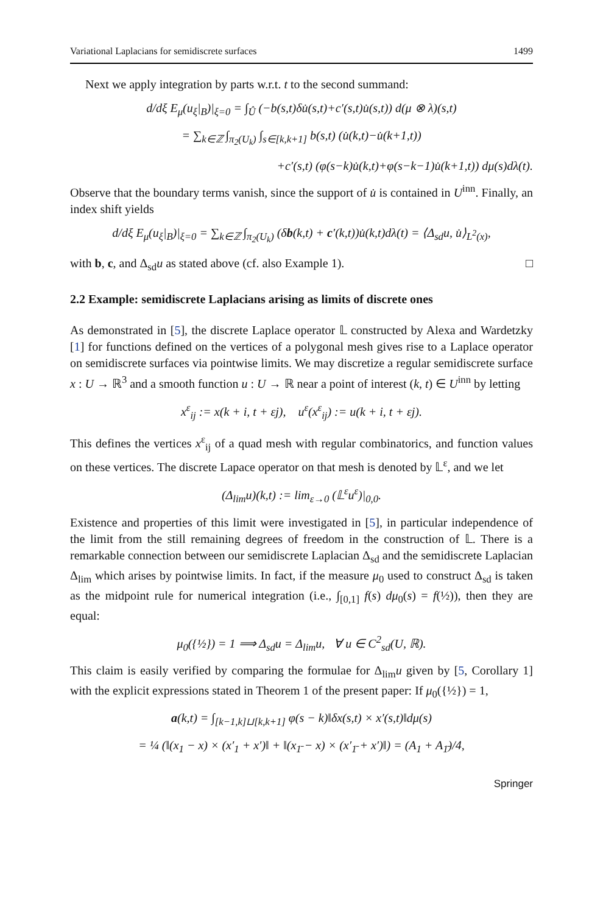Variational Laplacians for semidiscrete surfaces 1499
Next we apply integration by parts w.r.t. t to the second summand:
d/dξ E<sub>μ</sub>(u<sub>ξ</sub>|<sub>B</sub>)|<sub>ξ=0</sub> = ∫<sub>Û</sub> (−b(s,t)δu̇(s,t)+c′(s,t)u̇(s,t)) d(μ ⊗ λ)(s,t)
= ∑<sub>k∈ℤ</sub> ∫<sub>π<sub>2</sub>(U<sub>k</sub>)</sub> ∫<sub>s∈[k,k+1]</sub> b(s,t) (u̇(k,t)−u̇(k+1,t))
+c′(s,t) (φ(s−k)u̇(k,t)+φ(s−k−1)u̇(k+1,t)) dμ(s)dλ(t).
Observe that the boundary terms vanish, since the support of u̇ is contained in U<sup>inn</sup>. Finally, an index shift yields
d/dξ E<sub>μ</sub>(u<sub>ξ</sub>|<sub>B</sub>)|<sub>ξ=0</sub> = ∑<sub>k∈ℤ</sub> ∫<sub>π<sub>2</sub>(U<sub>k</sub>)</sub> (δb(k,t) + c′(k,t))u̇(k,t)dλ(t) = ⟨Δ<sub>sd</sub>u, u̇⟩<sub>L<sup>2</sup>(x)</sub>,
with b, c, and Δ<sub>sd</sub>u as stated above (cf. also Example 1). □
2.2 Example: semidiscrete Laplacians arising as limits of discrete ones
As demonstrated in [5], the discrete Laplace operator 𝕃 constructed by Alexa and Wardetzky [1] for functions defined on the vertices of a polygonal mesh gives rise to a Laplace operator on semidiscrete surfaces via pointwise limits. We may discretize a regular semidiscrete surface x : U → ℝ<sup>3</sup> and a smooth function u : U → ℝ near a point of interest (k, t) ∈ U<sup>inn</sup> by letting
x<sup>ε</sup><sub>ij</sub> := x(k + i, t + εj), u<sup>ε</sup>(x<sup>ε</sup><sub>ij</sub>) := u(k + i, t + εj).
This defines the vertices x<sup>ε</sup><sub>ij</sub> of a quad mesh with regular combinatorics, and function values on these vertices. The discrete Lapace operator on that mesh is denoted by 𝕃<sup>ε</sup>, and we let
(Δ<sub>lim</sub>u)(k,t) := lim<sub>ε→0</sub> (𝕃<sup>ε</sup>u<sup>ε</sup>)|<sub>0,0</sub>.
Existence and properties of this limit were investigated in [5], in particular independence of the limit from the still remaining degrees of freedom in the construction of 𝕃. There is a remarkable connection between our semidiscrete Laplacian Δ<sub>sd</sub> and the semidiscrete Laplacian Δ<sub>lim</sub> which arises by pointwise limits. In fact, if the measure μ<sub>0</sub> used to construct Δ<sub>sd</sub> is taken as the midpoint rule for numerical integration (i.e., ∫<sub>[0,1]</sub> f(s) dμ<sub>0</sub>(s) = f(½)), then they are equal:
μ<sub>0</sub>({½}) = 1 ⟹ Δ<sub>sd</sub>u = Δ<sub>lim</sub>u, ∀ u ∈ C<sup>2</sup><sub>sd</sub>(U, ℝ).
This claim is easily verified by comparing the formulae for Δ<sub>lim</sub>u given by [5, Corollary 1] with the explicit expressions stated in Theorem 1 of the present paper: If μ<sub>0</sub>({½}) = 1,
a(k,t) = ∫<sub>[k−1,k]⊔[k,k+1]</sub> φ(s − k)‖δx(s,t) × x′(s,t)‖dμ(s)
= ¼ (‖(x<sub>1</sub> − x) × (x′<sub>1</sub> + x′)‖ + ‖(x<sub>1̄</sub> − x) × (x′<sub>1̄</sub> + x′)‖) = (A<sub>1</sub> + A<sub>1̄</sub>)/4,
Springer